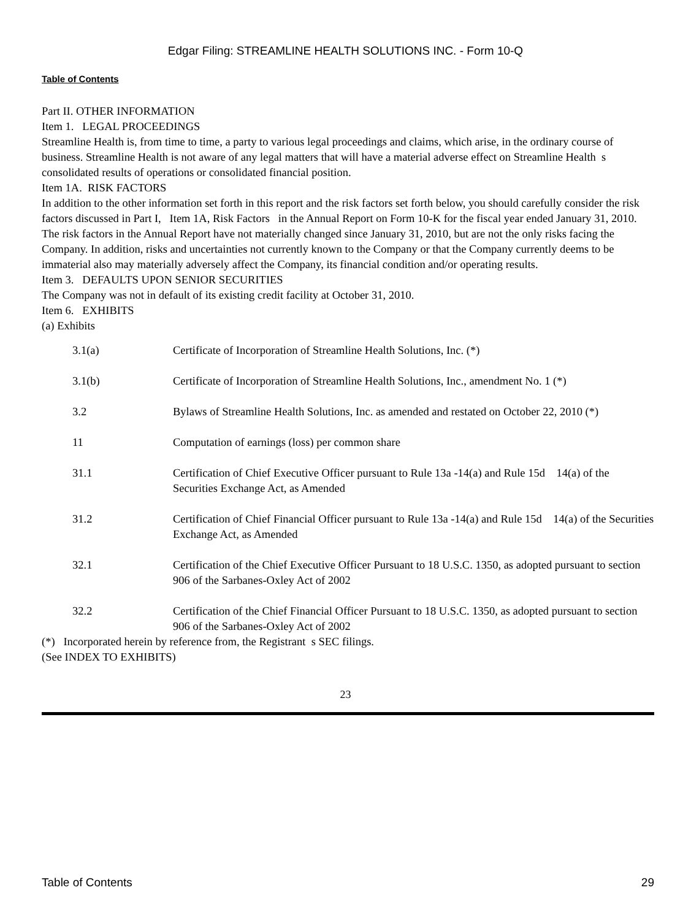Edgar Filing: STREAMLINE HEALTH SOLUTIONS INC. - Form 10-Q
Table of Contents
Part II. OTHER INFORMATION
Item 1. LEGAL PROCEEDINGS
Streamline Health is, from time to time, a party to various legal proceedings and claims, which arise, in the ordinary course of business. Streamline Health is not aware of any legal matters that will have a material adverse effect on Streamline Health s consolidated results of operations or consolidated financial position.
Item 1A. RISK FACTORS
In addition to the other information set forth in this report and the risk factors set forth below, you should carefully consider the risk factors discussed in Part I, Item 1A, Risk Factors in the Annual Report on Form 10-K for the fiscal year ended January 31, 2010. The risk factors in the Annual Report have not materially changed since January 31, 2010, but are not the only risks facing the Company. In addition, risks and uncertainties not currently known to the Company or that the Company currently deems to be immaterial also may materially adversely affect the Company, its financial condition and/or operating results.
Item 3. DEFAULTS UPON SENIOR SECURITIES
The Company was not in default of its existing credit facility at October 31, 2010.
Item 6. EXHIBITS
(a) Exhibits
| 3.1(a) | Certificate of Incorporation of Streamline Health Solutions, Inc. (*) |
| 3.1(b) | Certificate of Incorporation of Streamline Health Solutions, Inc., amendment No. 1 (*) |
| 3.2 | Bylaws of Streamline Health Solutions, Inc. as amended and restated on October 22, 2010 (*) |
| 11 | Computation of earnings (loss) per common share |
| 31.1 | Certification of Chief Executive Officer pursuant to Rule 13a -14(a) and Rule 15d 14(a) of the Securities Exchange Act, as Amended |
| 31.2 | Certification of Chief Financial Officer pursuant to Rule 13a -14(a) and Rule 15d 14(a) of the Securities Exchange Act, as Amended |
| 32.1 | Certification of the Chief Executive Officer Pursuant to 18 U.S.C. 1350, as adopted pursuant to section 906 of the Sarbanes-Oxley Act of 2002 |
| 32.2 | Certification of the Chief Financial Officer Pursuant to 18 U.S.C. 1350, as adopted pursuant to section 906 of the Sarbanes-Oxley Act of 2002 |
(*) Incorporated herein by reference from, the Registrant s SEC filings.
(See INDEX TO EXHIBITS)
23
Table of Contents 29